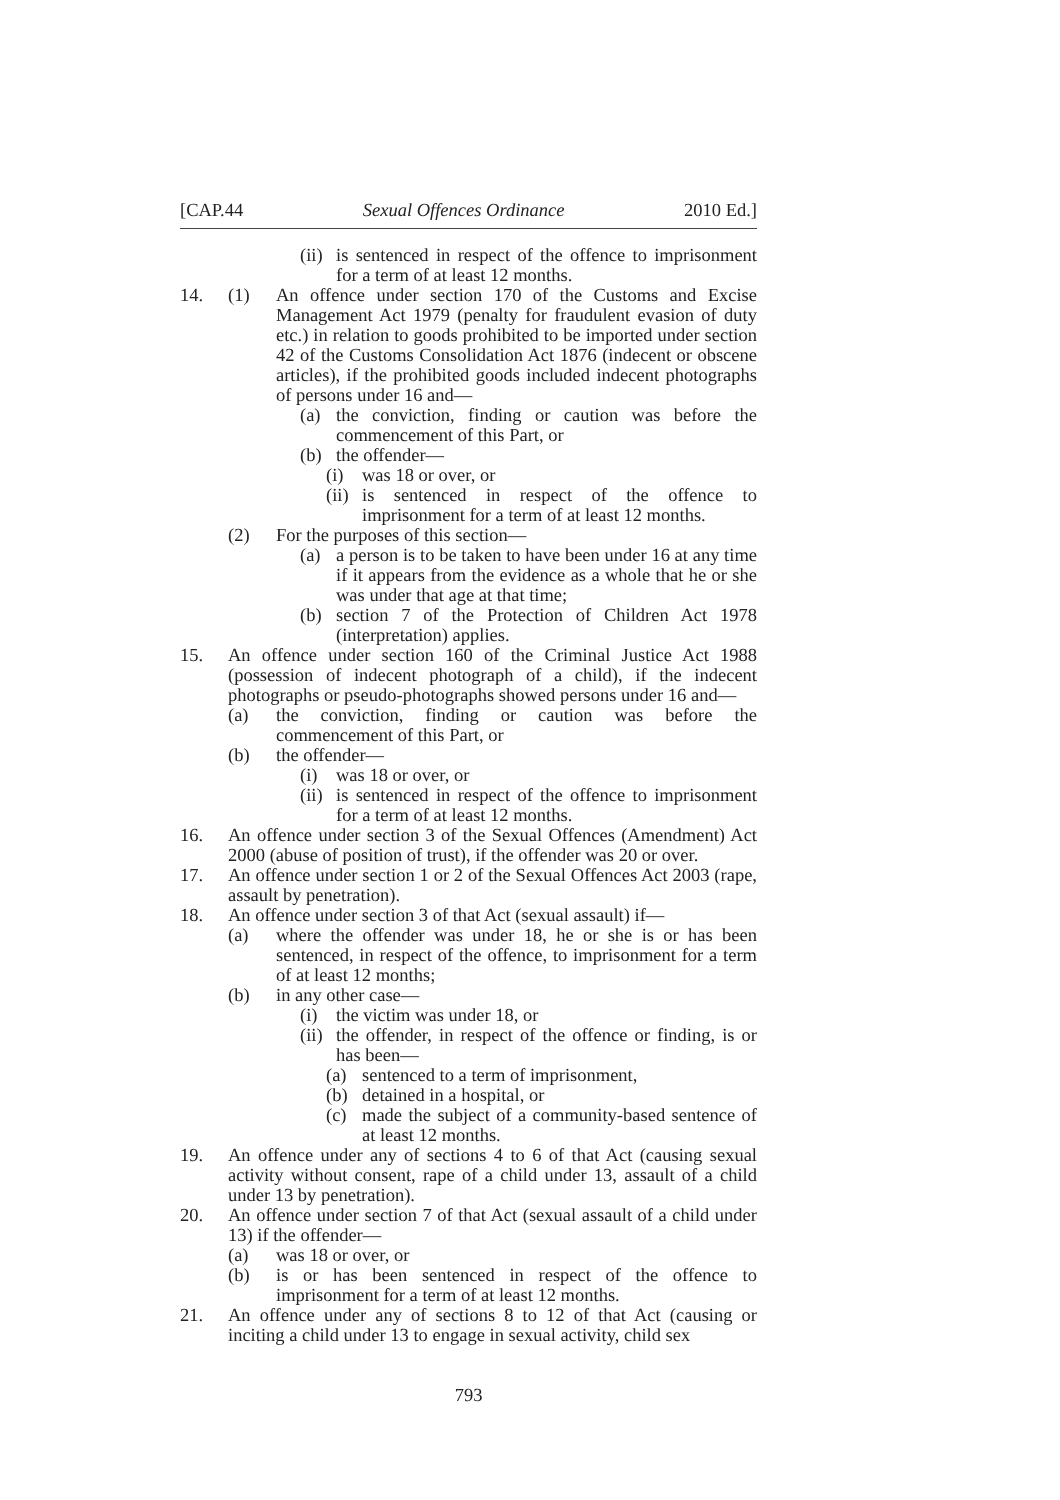[CAP.44 Sexual Offences Ordinance 2010 Ed.]
(ii) is sentenced in respect of the offence to imprisonment for a term of at least 12 months.
14. (1) An offence under section 170 of the Customs and Excise Management Act 1979 (penalty for fraudulent evasion of duty etc.) in relation to goods prohibited to be imported under section 42 of the Customs Consolidation Act 1876 (indecent or obscene articles), if the prohibited goods included indecent photographs of persons under 16 and—
(a) the conviction, finding or caution was before the commencement of this Part, or
(b) the offender—
(i) was 18 or over, or
(ii) is sentenced in respect of the offence to imprisonment for a term of at least 12 months.
(2) For the purposes of this section—
(a) a person is to be taken to have been under 16 at any time if it appears from the evidence as a whole that he or she was under that age at that time;
(b) section 7 of the Protection of Children Act 1978 (interpretation) applies.
15. An offence under section 160 of the Criminal Justice Act 1988 (possession of indecent photograph of a child), if the indecent photographs or pseudo-photographs showed persons under 16 and—
(a) the conviction, finding or caution was before the commencement of this Part, or
(b) the offender—
(i) was 18 or over, or
(ii) is sentenced in respect of the offence to imprisonment for a term of at least 12 months.
16. An offence under section 3 of the Sexual Offences (Amendment) Act 2000 (abuse of position of trust), if the offender was 20 or over.
17. An offence under section 1 or 2 of the Sexual Offences Act 2003 (rape, assault by penetration).
18. An offence under section 3 of that Act (sexual assault) if—
(a) where the offender was under 18, he or she is or has been sentenced, in respect of the offence, to imprisonment for a term of at least 12 months;
(b) in any other case—
(i) the victim was under 18, or
(ii) the offender, in respect of the offence or finding, is or has been—
(a) sentenced to a term of imprisonment,
(b) detained in a hospital, or
(c) made the subject of a community-based sentence of at least 12 months.
19. An offence under any of sections 4 to 6 of that Act (causing sexual activity without consent, rape of a child under 13, assault of a child under 13 by penetration).
20. An offence under section 7 of that Act (sexual assault of a child under 13) if the offender—
(a) was 18 or over, or
(b) is or has been sentenced in respect of the offence to imprisonment for a term of at least 12 months.
21. An offence under any of sections 8 to 12 of that Act (causing or inciting a child under 13 to engage in sexual activity, child sex
793